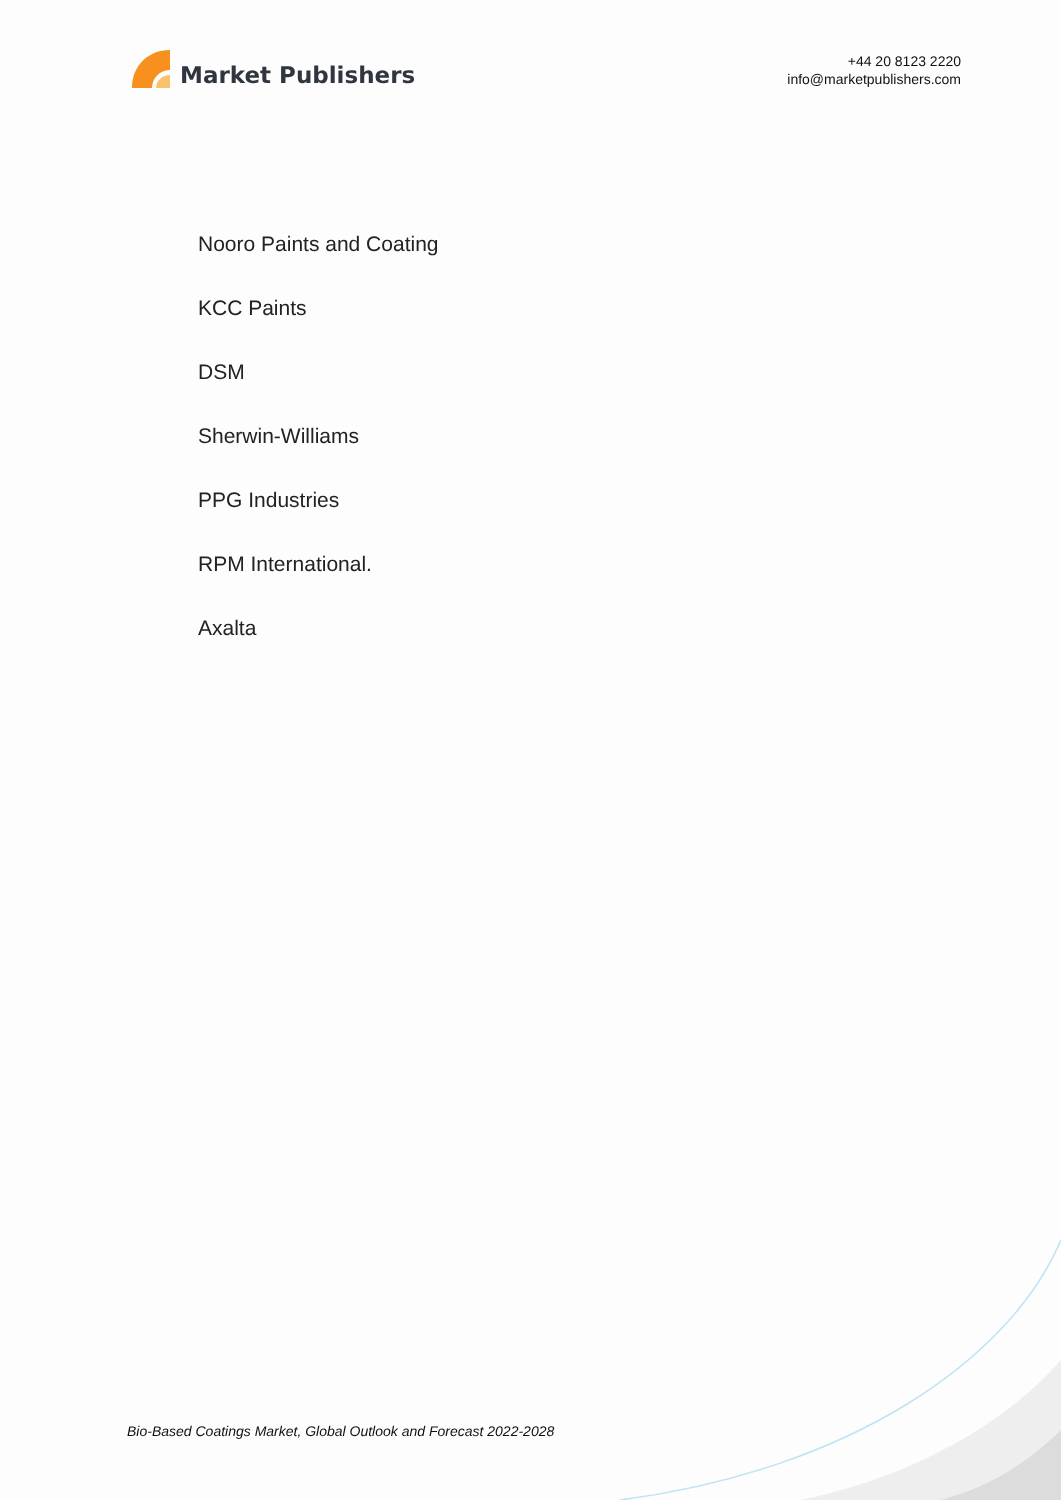Market Publishers
+44 20 8123 2220
info@marketpublishers.com
Nooro Paints and Coating
KCC Paints
DSM
Sherwin-Williams
PPG Industries
RPM International.
Axalta
Bio-Based Coatings Market, Global Outlook and Forecast 2022-2028